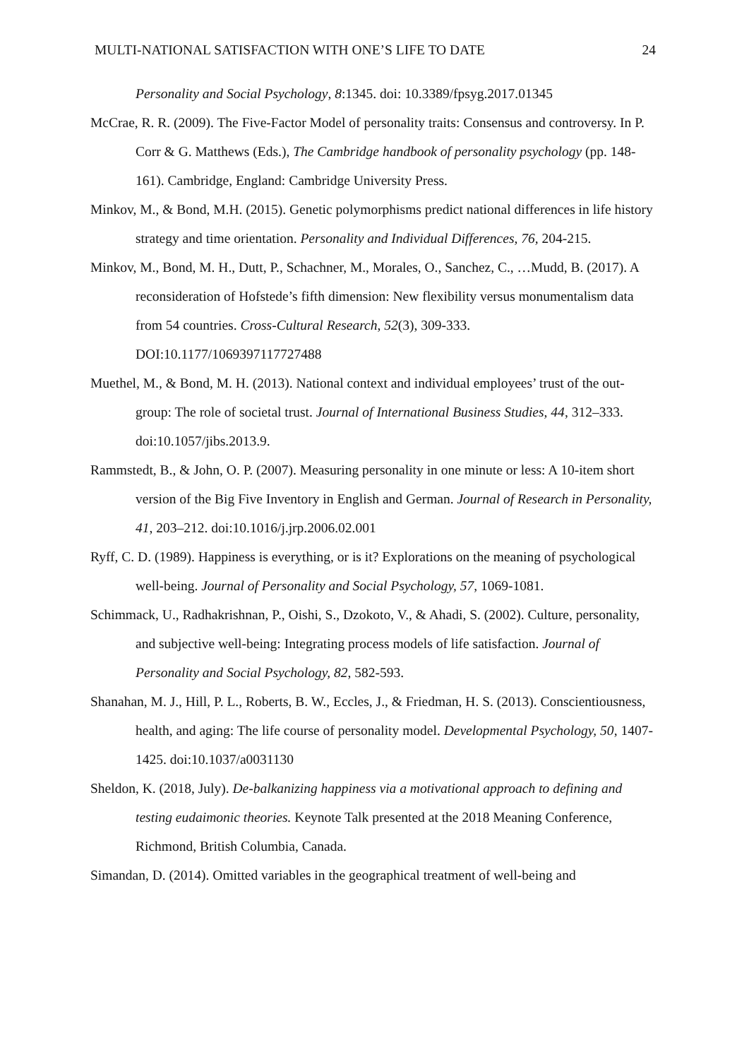MULTI-NATIONAL SATISFACTION WITH ONE’S LIFE TO DATE 24
Personality and Social Psychology, 8:1345. doi: 10.3389/fpsyg.2017.01345
McCrae, R. R. (2009). The Five-Factor Model of personality traits: Consensus and controversy. In P. Corr & G. Matthews (Eds.), The Cambridge handbook of personality psychology (pp. 148- 161). Cambridge, England: Cambridge University Press.
Minkov, M., & Bond, M.H. (2015). Genetic polymorphisms predict national differences in life history strategy and time orientation. Personality and Individual Differences, 76, 204-215.
Minkov, M., Bond, M. H., Dutt, P., Schachner, M., Morales, O., Sanchez, C., …Mudd, B. (2017). A reconsideration of Hofstede’s fifth dimension: New flexibility versus monumentalism data from 54 countries. Cross-Cultural Research, 52(3), 309-333. DOI:10.1177/1069397117727488
Muethel, M., & Bond, M. H. (2013). National context and individual employees’ trust of the out-group: The role of societal trust. Journal of International Business Studies, 44, 312–333. doi:10.1057/jibs.2013.9.
Rammstedt, B., & John, O. P. (2007). Measuring personality in one minute or less: A 10-item short version of the Big Five Inventory in English and German. Journal of Research in Personality, 41, 203–212. doi:10.1016/j.jrp.2006.02.001
Ryff, C. D. (1989). Happiness is everything, or is it? Explorations on the meaning of psychological well-being. Journal of Personality and Social Psychology, 57, 1069-1081.
Schimmack, U., Radhakrishnan, P., Oishi, S., Dzokoto, V., & Ahadi, S. (2002). Culture, personality, and subjective well-being: Integrating process models of life satisfaction. Journal of Personality and Social Psychology, 82, 582-593.
Shanahan, M. J., Hill, P. L., Roberts, B. W., Eccles, J., & Friedman, H. S. (2013). Conscientiousness, health, and aging: The life course of personality model. Developmental Psychology, 50, 1407- 1425. doi:10.1037/a0031130
Sheldon, K. (2018, July). De-balkanizing happiness via a motivational approach to defining and testing eudaimonic theories. Keynote Talk presented at the 2018 Meaning Conference, Richmond, British Columbia, Canada.
Simandan, D. (2014). Omitted variables in the geographical treatment of well-being and